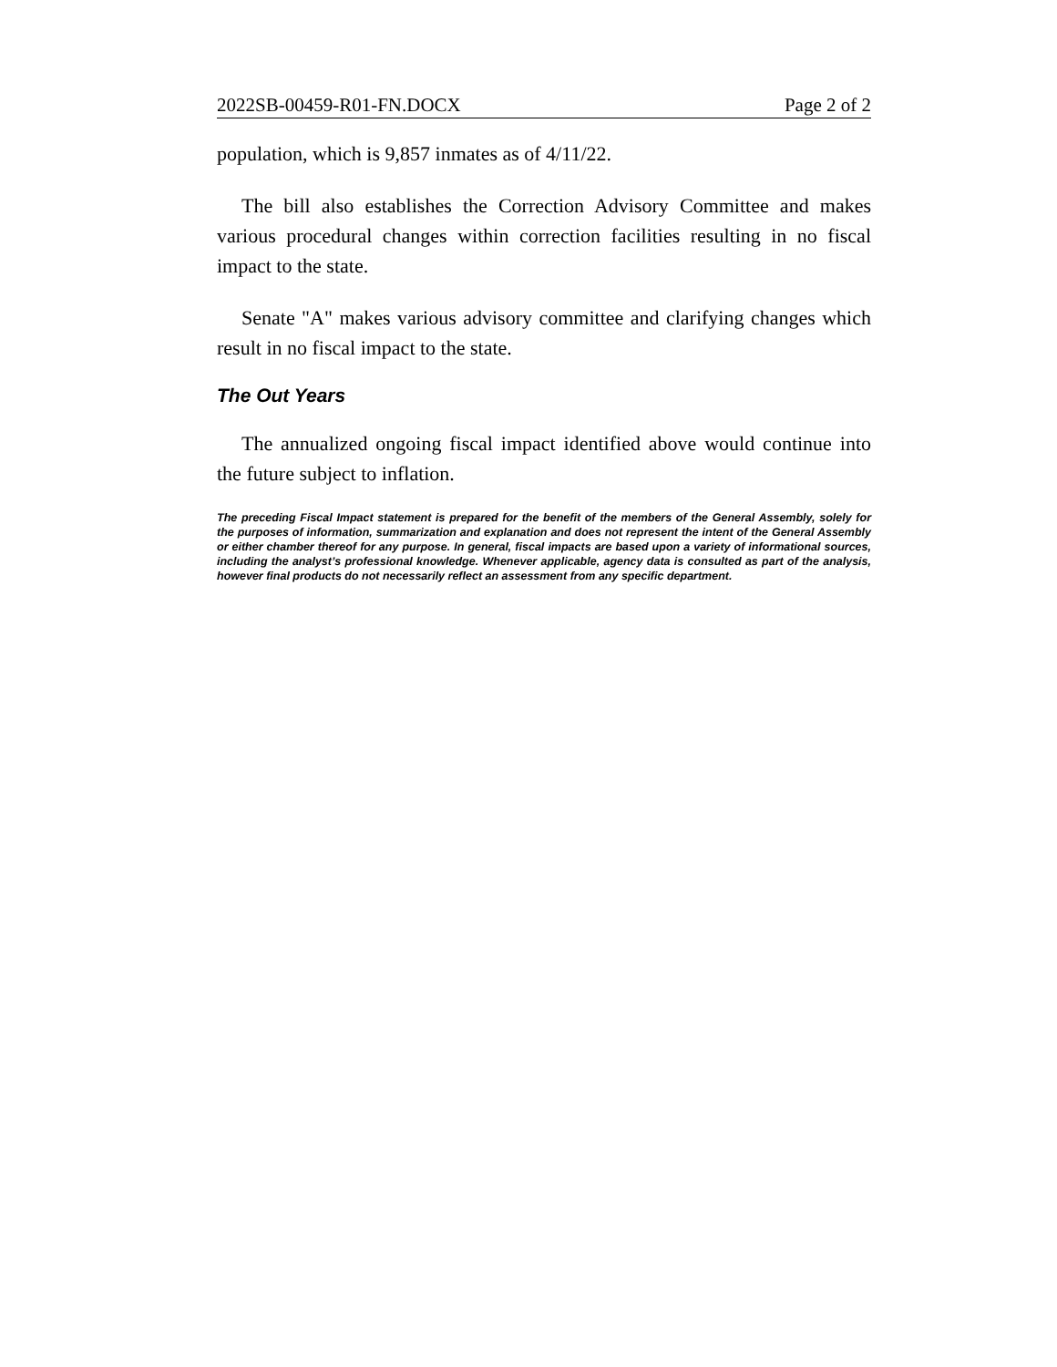2022SB-00459-R01-FN.DOCX Page 2 of 2
population, which is 9,857 inmates as of 4/11/22.
The bill also establishes the Correction Advisory Committee and makes various procedural changes within correction facilities resulting in no fiscal impact to the state.
Senate "A" makes various advisory committee and clarifying changes which result in no fiscal impact to the state.
The Out Years
The annualized ongoing fiscal impact identified above would continue into the future subject to inflation.
The preceding Fiscal Impact statement is prepared for the benefit of the members of the General Assembly, solely for the purposes of information, summarization and explanation and does not represent the intent of the General Assembly or either chamber thereof for any purpose. In general, fiscal impacts are based upon a variety of informational sources, including the analyst’s professional knowledge. Whenever applicable, agency data is consulted as part of the analysis, however final products do not necessarily reflect an assessment from any specific department.